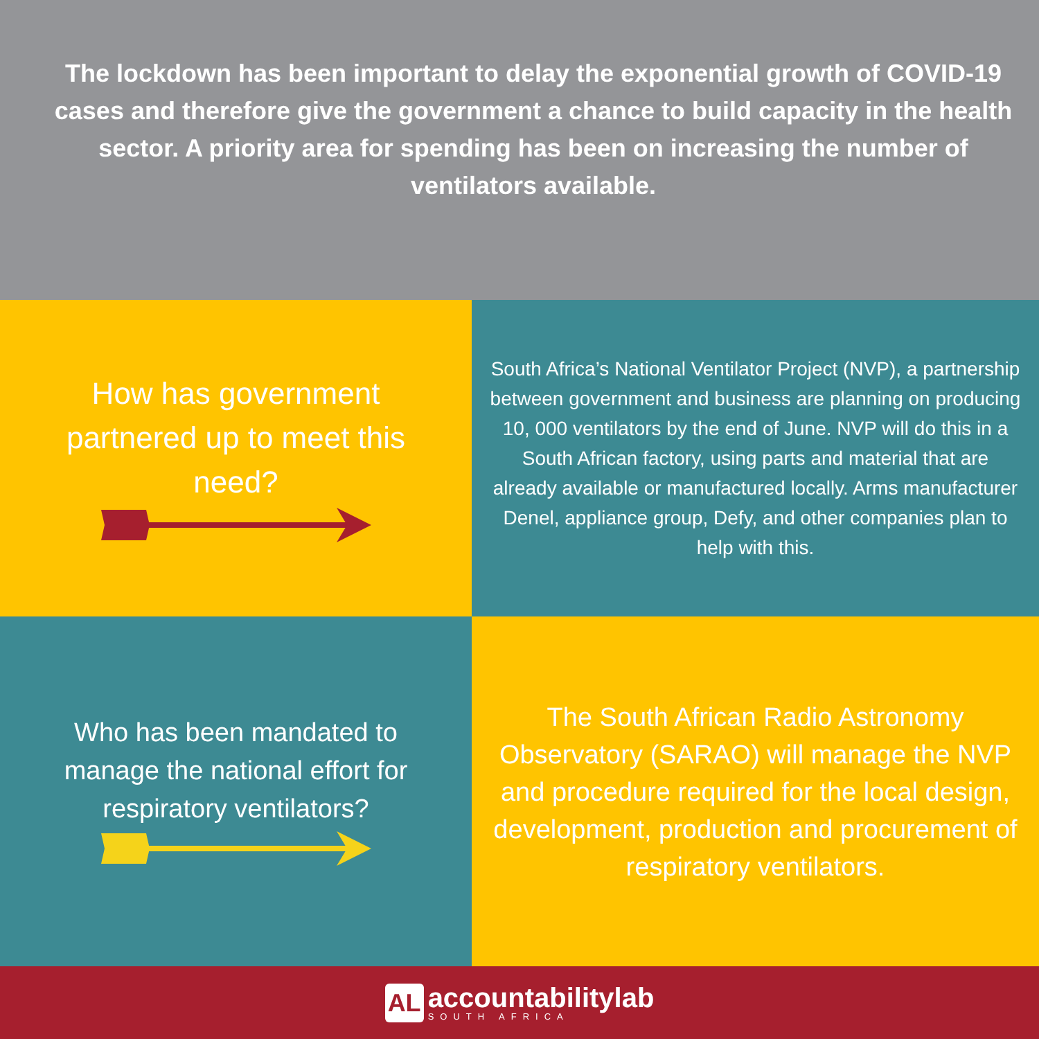The lockdown has been important to delay the exponential growth of COVID-19 cases and therefore give the government a chance to build capacity in the health sector. A priority area for spending has been on increasing the number of ventilators available.
How has government partnered up to meet this need?
South Africa’s National Ventilator Project (NVP), a partnership between government and business are planning on producing 10, 000 ventilators by the end of June. NVP will do this in a South African factory, using parts and material that are already available or manufactured locally. Arms manufacturer Denel, appliance group, Defy, and other companies plan to help with this.
Who has been mandated to manage the national effort for respiratory ventilators?
The South African Radio Astronomy Observatory (SARAO) will manage the NVP and procedure required for the local design, development, production and procurement of respiratory ventilators.
AL
accountabilitylab
SOUTH AFRICA